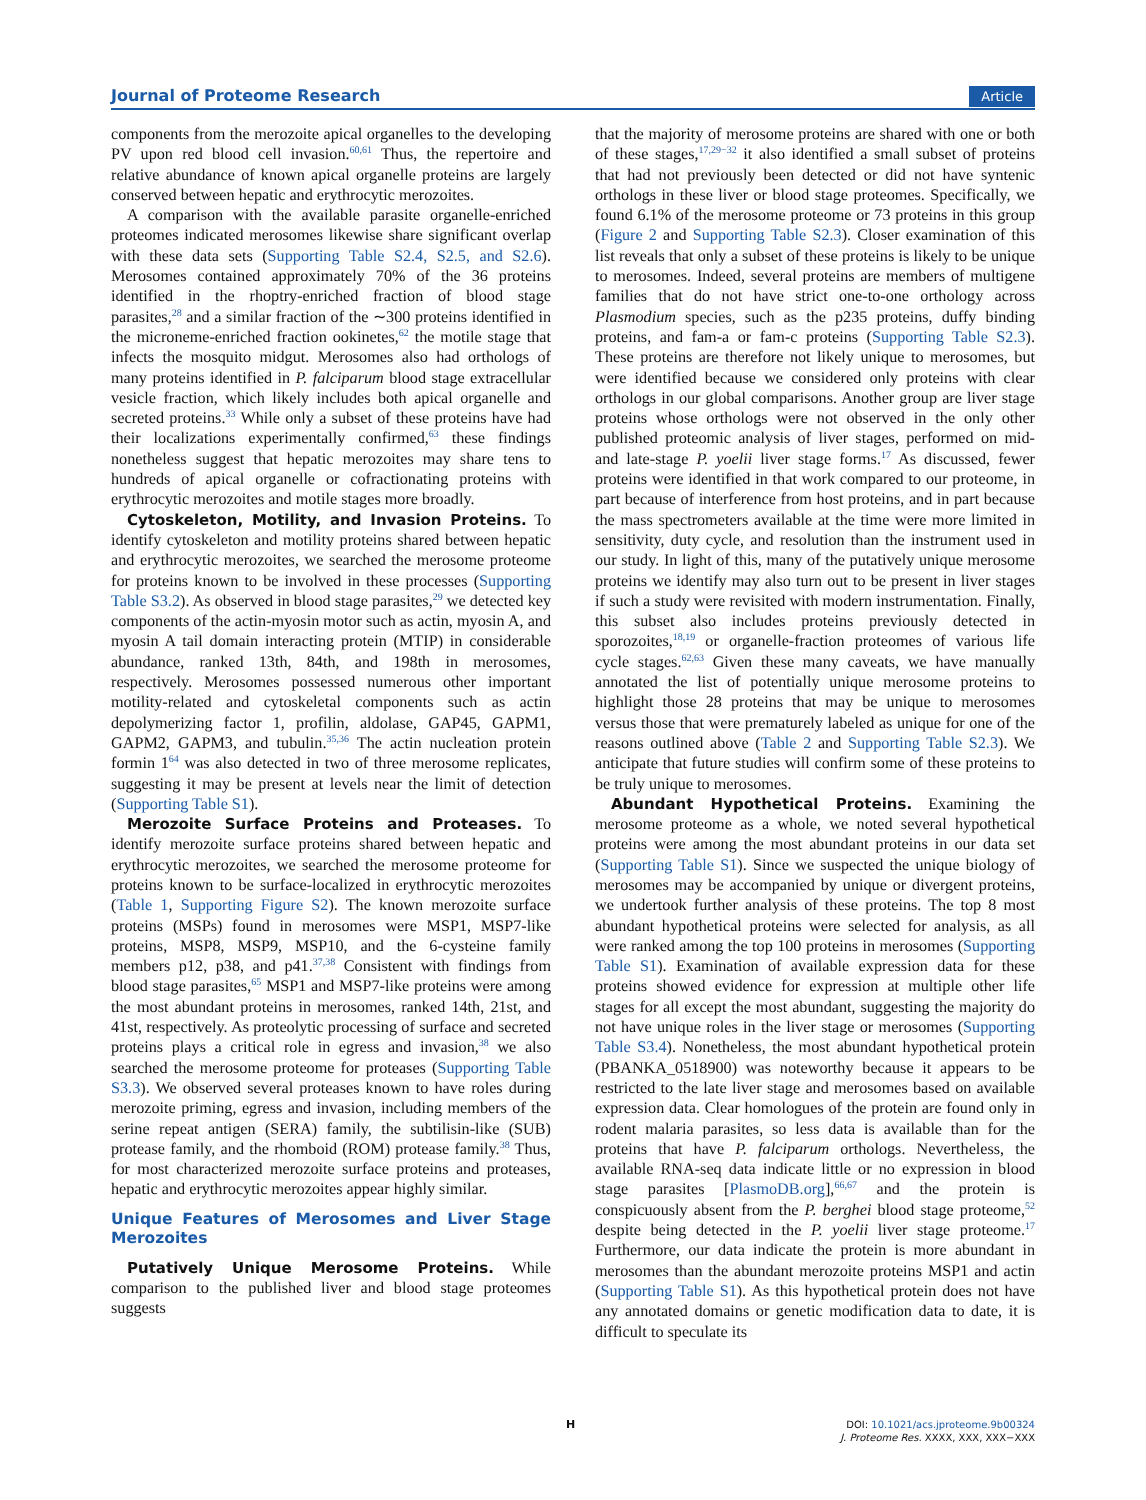Journal of Proteome Research Article
components from the merozoite apical organelles to the developing PV upon red blood cell invasion.<sup>60,61</sup> Thus, the repertoire and relative abundance of known apical organelle proteins are largely conserved between hepatic and erythrocytic merozoites.
A comparison with the available parasite organelle-enriched proteomes indicated merosomes likewise share significant overlap with these data sets (Supporting Table S2.4, S2.5, and S2.6). Merosomes contained approximately 70% of the 36 proteins identified in the rhoptry-enriched fraction of blood stage parasites,<sup>28</sup> and a similar fraction of the ∼300 proteins identified in the microneme-enriched fraction ookinetes,<sup>62</sup> the motile stage that infects the mosquito midgut. Merosomes also had orthologs of many proteins identified in P. falciparum blood stage extracellular vesicle fraction, which likely includes both apical organelle and secreted proteins.<sup>33</sup> While only a subset of these proteins have had their localizations experimentally confirmed,<sup>63</sup> these findings nonetheless suggest that hepatic merozoites may share tens to hundreds of apical organelle or cofractionating proteins with erythrocytic merozoites and motile stages more broadly.
Cytoskeleton, Motility, and Invasion Proteins. To identify cytoskeleton and motility proteins shared between hepatic and erythrocytic merozoites, we searched the merosome proteome for proteins known to be involved in these processes (Supporting Table S3.2). As observed in blood stage parasites,<sup>29</sup> we detected key components of the actin-myosin motor such as actin, myosin A, and myosin A tail domain interacting protein (MTIP) in considerable abundance, ranked 13th, 84th, and 198th in merosomes, respectively. Merosomes possessed numerous other important motility-related and cytoskeletal components such as actin depolymerizing factor 1, profilin, aldolase, GAP45, GAPM1, GAPM2, GAPM3, and tubulin.<sup>35,36</sup> The actin nucleation protein formin 1<sup>64</sup> was also detected in two of three merosome replicates, suggesting it may be present at levels near the limit of detection (Supporting Table S1).
Merozoite Surface Proteins and Proteases. To identify merozoite surface proteins shared between hepatic and erythrocytic merozoites, we searched the merosome proteome for proteins known to be surface-localized in erythrocytic merozoites (Table 1, Supporting Figure S2). The known merozoite surface proteins (MSPs) found in merosomes were MSP1, MSP7-like proteins, MSP8, MSP9, MSP10, and the 6-cysteine family members p12, p38, and p41.<sup>37,38</sup> Consistent with findings from blood stage parasites,<sup>65</sup> MSP1 and MSP7-like proteins were among the most abundant proteins in merosomes, ranked 14th, 21st, and 41st, respectively. As proteolytic processing of surface and secreted proteins plays a critical role in egress and invasion,<sup>38</sup> we also searched the merosome proteome for proteases (Supporting Table S3.3). We observed several proteases known to have roles during merozoite priming, egress and invasion, including members of the serine repeat antigen (SERA) family, the subtilisin-like (SUB) protease family, and the rhomboid (ROM) protease family.<sup>38</sup> Thus, for most characterized merozoite surface proteins and proteases, hepatic and erythrocytic merozoites appear highly similar.
Unique Features of Merosomes and Liver Stage Merozoites
Putatively Unique Merosome Proteins. While comparison to the published liver and blood stage proteomes suggests
that the majority of merosome proteins are shared with one or both of these stages,<sup>17,29−32</sup> it also identified a small subset of proteins that had not previously been detected or did not have syntenic orthologs in these liver or blood stage proteomes. Specifically, we found 6.1% of the merosome proteome or 73 proteins in this group (Figure 2 and Supporting Table S2.3). Closer examination of this list reveals that only a subset of these proteins is likely to be unique to merosomes. Indeed, several proteins are members of multigene families that do not have strict one-to-one orthology across Plasmodium species, such as the p235 proteins, duffy binding proteins, and fam-a or fam-c proteins (Supporting Table S2.3). These proteins are therefore not likely unique to merosomes, but were identified because we considered only proteins with clear orthologs in our global comparisons. Another group are liver stage proteins whose orthologs were not observed in the only other published proteomic analysis of liver stages, performed on mid- and late-stage P. yoelii liver stage forms.<sup>17</sup> As discussed, fewer proteins were identified in that work compared to our proteome, in part because of interference from host proteins, and in part because the mass spectrometers available at the time were more limited in sensitivity, duty cycle, and resolution than the instrument used in our study. In light of this, many of the putatively unique merosome proteins we identify may also turn out to be present in liver stages if such a study were revisited with modern instrumentation. Finally, this subset also includes proteins previously detected in sporozoites,<sup>18,19</sup> or organelle-fraction proteomes of various life cycle stages.<sup>62,63</sup> Given these many caveats, we have manually annotated the list of potentially unique merosome proteins to highlight those 28 proteins that may be unique to merosomes versus those that were prematurely labeled as unique for one of the reasons outlined above (Table 2 and Supporting Table S2.3). We anticipate that future studies will confirm some of these proteins to be truly unique to merosomes.
Abundant Hypothetical Proteins. Examining the merosome proteome as a whole, we noted several hypothetical proteins were among the most abundant proteins in our data set (Supporting Table S1). Since we suspected the unique biology of merosomes may be accompanied by unique or divergent proteins, we undertook further analysis of these proteins. The top 8 most abundant hypothetical proteins were selected for analysis, as all were ranked among the top 100 proteins in merosomes (Supporting Table S1). Examination of available expression data for these proteins showed evidence for expression at multiple other life stages for all except the most abundant, suggesting the majority do not have unique roles in the liver stage or merosomes (Supporting Table S3.4). Nonetheless, the most abundant hypothetical protein (PBANKA_0518900) was noteworthy because it appears to be restricted to the late liver stage and merosomes based on available expression data. Clear homologues of the protein are found only in rodent malaria parasites, so less data is available than for the proteins that have P. falciparum orthologs. Nevertheless, the available RNA-seq data indicate little or no expression in blood stage parasites [PlasmoDB.org],<sup>66,67</sup> and the protein is conspicuously absent from the P. berghei blood stage proteome,<sup>52</sup> despite being detected in the P. yoelii liver stage proteome.<sup>17</sup> Furthermore, our data indicate the protein is more abundant in merosomes than the abundant merozoite proteins MSP1 and actin (Supporting Table S1). As this hypothetical protein does not have any annotated domains or genetic modification data to date, it is difficult to speculate its
H
DOI: 10.1021/acs.jproteome.9b00324
J. Proteome Res. XXXX, XXX, XXX−XXX